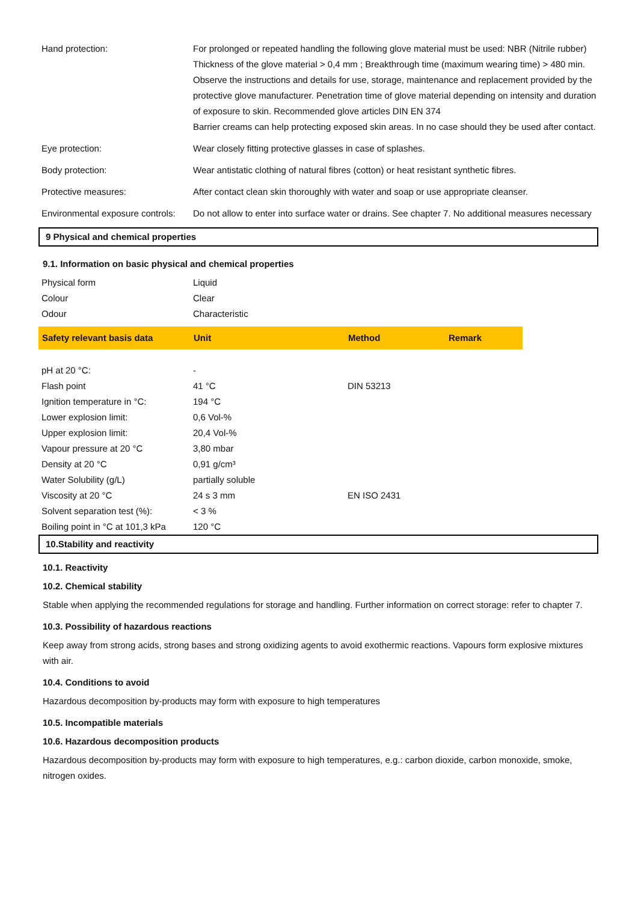| Hand protection: | For prolonged or repeated handling the following glove material must be used: NBR (Nitrile rubber) Thickness of the glove material > 0,4 mm ; Breakthrough time (maximum wearing time) > 480 min. Observe the instructions and details for use, storage, maintenance and replacement provided by the protective glove manufacturer. Penetration time of glove material depending on intensity and duration of exposure to skin. Recommended glove articles DIN EN 374 Barrier creams can help protecting exposed skin areas. In no case should they be used after contact. |
| Eye protection: | Wear closely fitting protective glasses in case of splashes. |
| Body protection: | Wear antistatic clothing of natural fibres (cotton) or heat resistant synthetic fibres. |
| Protective measures: | After contact clean skin thoroughly with water and soap or use appropriate cleanser. |
| Environmental exposure controls: | Do not allow to enter into surface water or drains. See chapter 7. No additional measures necessary |
9 Physical and chemical properties
9.1. Information on basic physical and chemical properties
| Physical form | Liquid |
| Colour | Clear |
| Odour | Characteristic |
| Safety relevant basis data | Unit | Method | Remark |
| --- | --- | --- | --- |
| pH at 20 °C: | - | | |
| Flash point | 41 °C | DIN 53213 | |
| Ignition temperature in °C: | 194 °C | | |
| Lower explosion limit: | 0,6 Vol-% | | |
| Upper explosion limit: | 20,4 Vol-% | | |
| Vapour pressure at 20 °C | 3,80 mbar | | |
| Density at 20 °C | 0,91 g/cm³ | | |
| Water Solubility (g/L) | partially soluble | | |
| Viscosity at 20 °C | 24 s 3 mm | EN ISO 2431 | |
| Solvent separation test (%): | < 3 % | | |
| Boiling point in °C at 101,3 kPa | 120 °C | | |
10.Stability and reactivity
10.1. Reactivity
10.2. Chemical stability
Stable when applying the recommended regulations for storage and handling. Further information on correct storage: refer to chapter 7.
10.3. Possibility of hazardous reactions
Keep away from strong acids, strong bases and strong oxidizing agents to avoid exothermic reactions. Vapours form explosive mixtures with air.
10.4. Conditions to avoid
Hazardous decomposition by-products may form with exposure to high temperatures
10.5. Incompatible materials
10.6. Hazardous decomposition products
Hazardous decomposition by-products may form with exposure to high temperatures, e.g.: carbon dioxide, carbon monoxide, smoke, nitrogen oxides.